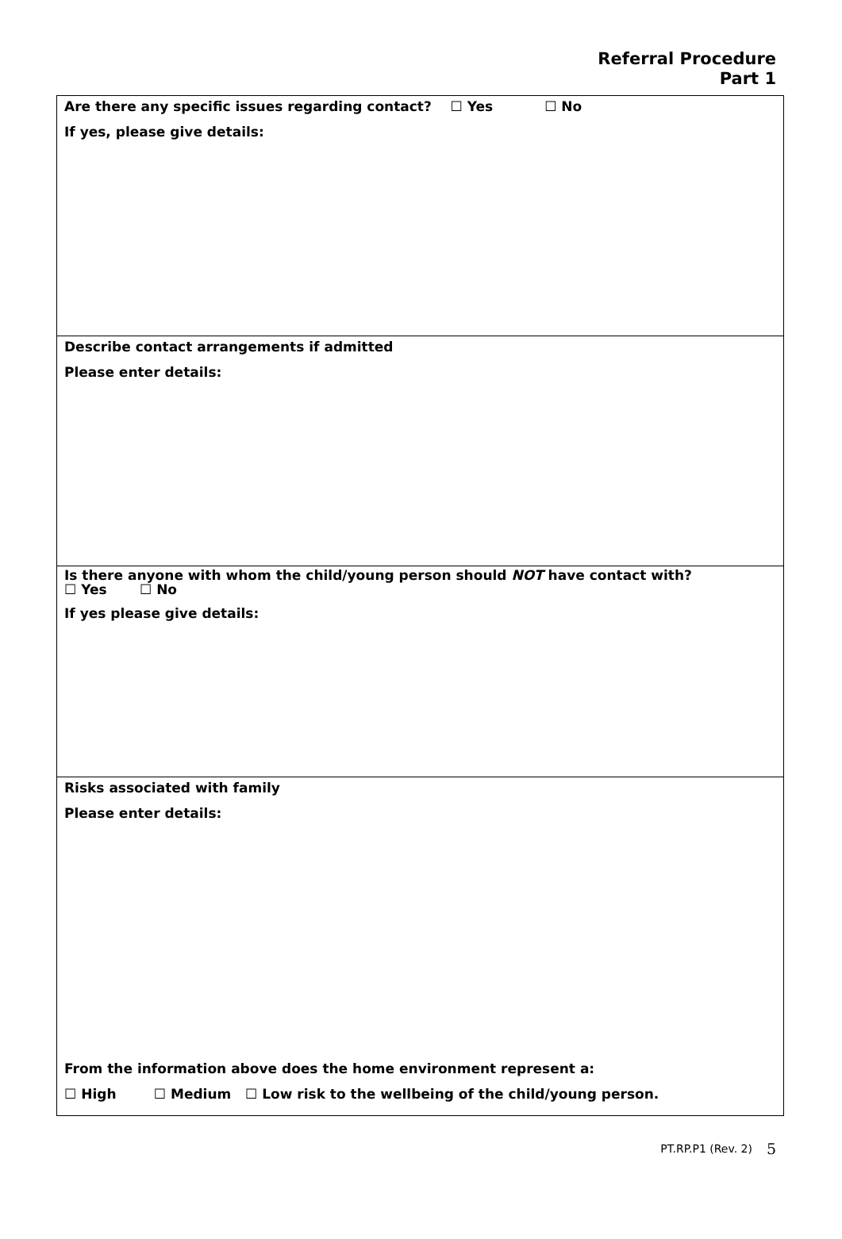Referral Procedure
Part 1
Are there any specific issues regarding contact? ☐ Yes ☐ No
If yes, please give details:
Describe contact arrangements if admitted
Please enter details:
Is there anyone with whom the child/young person should NOT have contact with?
☐ Yes ☐ No
If yes please give details:
Risks associated with family
Please enter details:
From the information above does the home environment represent a:
☐ High ☐ Medium ☐ Low risk to the wellbeing of the child/young person.
PT.RP.P1 (Rev. 2) 5